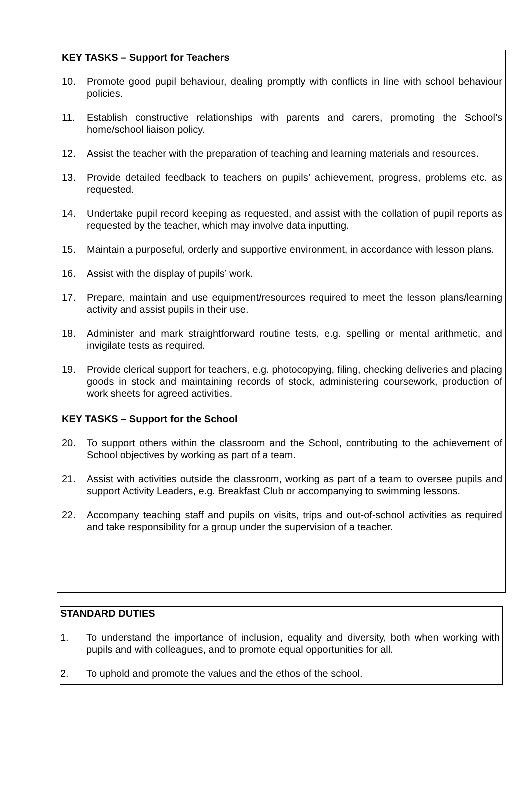KEY TASKS – Support for Teachers
10. Promote good pupil behaviour, dealing promptly with conflicts in line with school behaviour policies.
11. Establish constructive relationships with parents and carers, promoting the School’s home/school liaison policy.
12. Assist the teacher with the preparation of teaching and learning materials and resources.
13. Provide detailed feedback to teachers on pupils’ achievement, progress, problems etc. as requested.
14. Undertake pupil record keeping as requested, and assist with the collation of pupil reports as requested by the teacher, which may involve data inputting.
15. Maintain a purposeful, orderly and supportive environment, in accordance with lesson plans.
16. Assist with the display of pupils’ work.
17. Prepare, maintain and use equipment/resources required to meet the lesson plans/learning activity and assist pupils in their use.
18. Administer and mark straightforward routine tests, e.g. spelling or mental arithmetic, and invigilate tests as required.
19. Provide clerical support for teachers, e.g. photocopying, filing, checking deliveries and placing goods in stock and maintaining records of stock, administering coursework, production of work sheets for agreed activities.
KEY TASKS – Support for the School
20. To support others within the classroom and the School, contributing to the achievement of School objectives by working as part of a team.
21. Assist with activities outside the classroom, working as part of a team to oversee pupils and support Activity Leaders, e.g. Breakfast Club or accompanying to swimming lessons.
22. Accompany teaching staff and pupils on visits, trips and out-of-school activities as required and take responsibility for a group under the supervision of a teacher.
STANDARD DUTIES
1. To understand the importance of inclusion, equality and diversity, both when working with pupils and with colleagues, and to promote equal opportunities for all.
2. To uphold and promote the values and the ethos of the school.